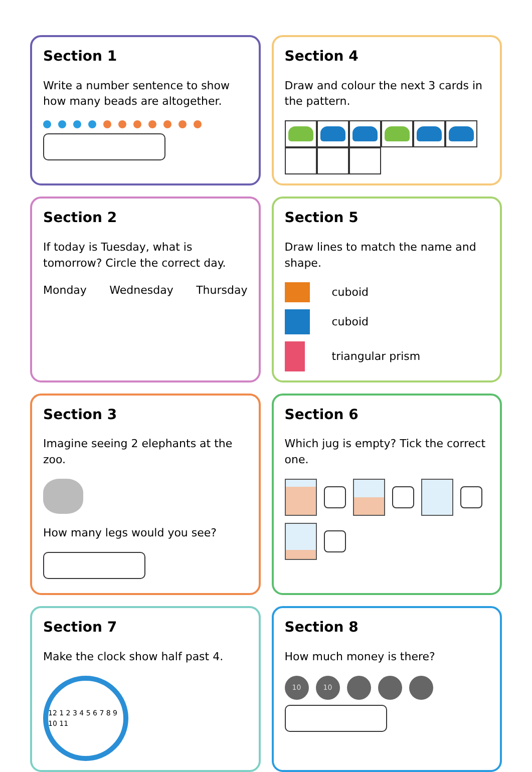Section 1
Write a number sentence to show how many beads are altogether.
Section 4
Draw and colour the next 3 cards in the pattern.
Section 2
If today is Tuesday, what is tomorrow? Circle the correct day.
Monday Wednesday Thursday
Section 5
Draw lines to match the name and shape.
cuboid
cuboid
triangular prism
Section 3
Imagine seeing 2 elephants at the zoo.
How many legs would you see?
Section 6
Which jug is empty? Tick the correct one.
Section 7
Make the clock show half past 4.
12 1 2 3 4 5 6 7 8 9 10 11
Section 8
How much money is there?
10
10